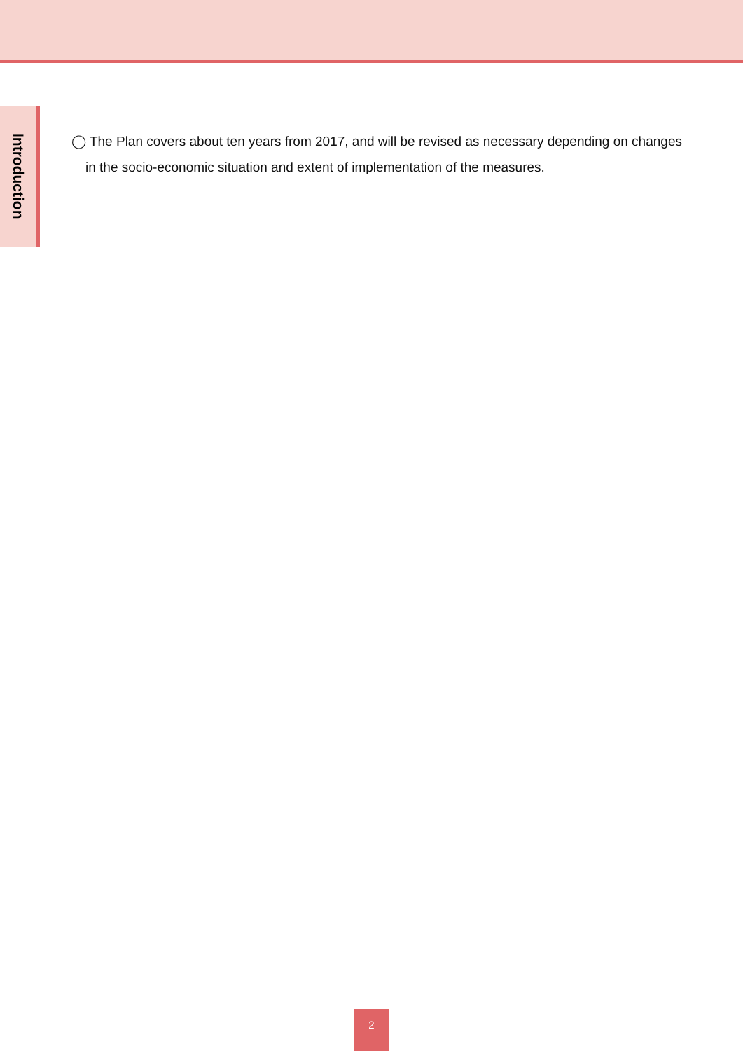Introduction
◯ The Plan covers about ten years from 2017, and will be revised as necessary depending on changes in the socio-economic situation and extent of implementation of the measures.
2